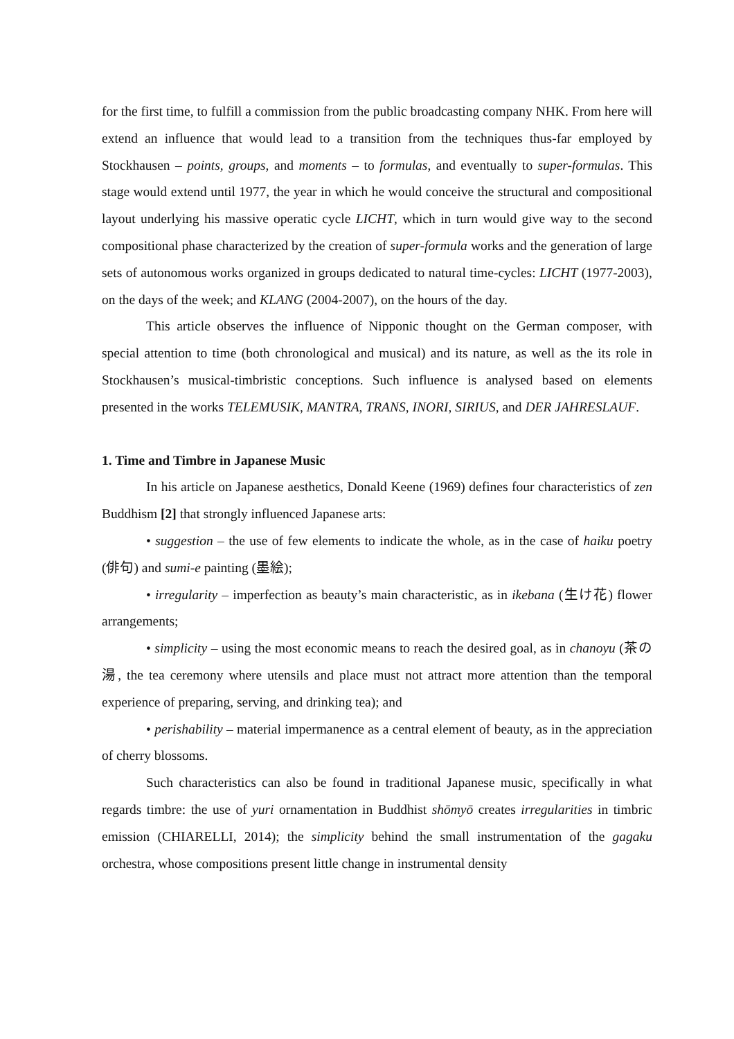for the first time, to fulfill a commission from the public broadcasting company NHK. From here will extend an influence that would lead to a transition from the techniques thus-far employed by Stockhausen – points, groups, and moments – to formulas, and eventually to super-formulas. This stage would extend until 1977, the year in which he would conceive the structural and compositional layout underlying his massive operatic cycle LICHT, which in turn would give way to the second compositional phase characterized by the creation of super-formula works and the generation of large sets of autonomous works organized in groups dedicated to natural time-cycles: LICHT (1977-2003), on the days of the week; and KLANG (2004-2007), on the hours of the day.
This article observes the influence of Nipponic thought on the German composer, with special attention to time (both chronological and musical) and its nature, as well as the its role in Stockhausen’s musical-timbristic conceptions. Such influence is analysed based on elements presented in the works TELEMUSIK, MANTRA, TRANS, INORI, SIRIUS, and DER JAHRESLAUF.
1. Time and Timbre in Japanese Music
In his article on Japanese aesthetics, Donald Keene (1969) defines four characteristics of zen Buddhism [2] that strongly influenced Japanese arts:
• suggestion – the use of few elements to indicate the whole, as in the case of haiku poetry (俳句) and sumi-e painting (墨絵);
• irregularity – imperfection as beauty’s main characteristic, as in ikebana (生け花) flower arrangements;
• simplicity – using the most economic means to reach the desired goal, as in chanoyu (茶の湯, the tea ceremony where utensils and place must not attract more attention than the temporal experience of preparing, serving, and drinking tea); and
• perishability – material impermanence as a central element of beauty, as in the appreciation of cherry blossoms.
Such characteristics can also be found in traditional Japanese music, specifically in what regards timbre: the use of yuri ornamentation in Buddhist shōmyō creates irregularities in timbric emission (CHIARELLI, 2014); the simplicity behind the small instrumentation of the gagaku orchestra, whose compositions present little change in instrumental density